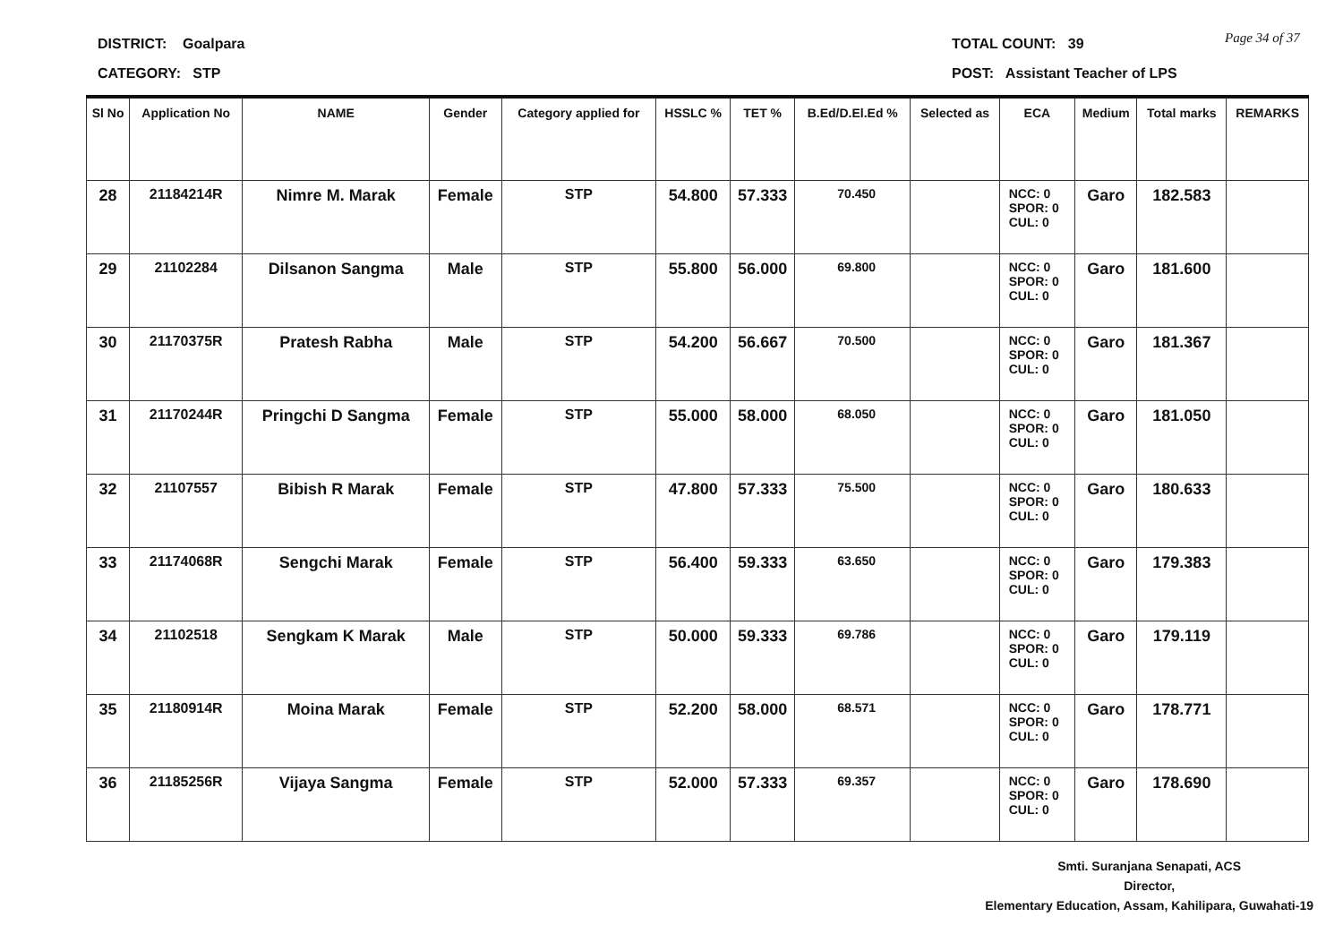DISTRICT: Goalpara TOTAL COUNT: 39 Page 34 of 37
CATEGORY: STP
POST: Assistant Teacher of LPS
| Sl No | Application No | NAME | Gender | Category applied for | HSSLC % | TET % | B.Ed/D.El.Ed % | Selected as | ECA | Medium | Total marks | REMARKS |
| --- | --- | --- | --- | --- | --- | --- | --- | --- | --- | --- | --- | --- |
| 28 | 21184214R | Nimre M. Marak | Female | STP | 54.800 | 57.333 | 70.450 | | NCC: 0 SPOR: 0 CUL: 0 | Garo | 182.583 | |
| 29 | 21102284 | Dilsanon Sangma | Male | STP | 55.800 | 56.000 | 69.800 | | NCC: 0 SPOR: 0 CUL: 0 | Garo | 181.600 | |
| 30 | 21170375R | Pratesh Rabha | Male | STP | 54.200 | 56.667 | 70.500 | | NCC: 0 SPOR: 0 CUL: 0 | Garo | 181.367 | |
| 31 | 21170244R | Pringchi D Sangma | Female | STP | 55.000 | 58.000 | 68.050 | | NCC: 0 SPOR: 0 CUL: 0 | Garo | 181.050 | |
| 32 | 21107557 | Bibish R Marak | Female | STP | 47.800 | 57.333 | 75.500 | | NCC: 0 SPOR: 0 CUL: 0 | Garo | 180.633 | |
| 33 | 21174068R | Sengchi Marak | Female | STP | 56.400 | 59.333 | 63.650 | | NCC: 0 SPOR: 0 CUL: 0 | Garo | 179.383 | |
| 34 | 21102518 | Sengkam K Marak | Male | STP | 50.000 | 59.333 | 69.786 | | NCC: 0 SPOR: 0 CUL: 0 | Garo | 179.119 | |
| 35 | 21180914R | Moina Marak | Female | STP | 52.200 | 58.000 | 68.571 | | NCC: 0 SPOR: 0 CUL: 0 | Garo | 178.771 | |
| 36 | 21185256R | Vijaya Sangma | Female | STP | 52.000 | 57.333 | 69.357 | | NCC: 0 SPOR: 0 CUL: 0 | Garo | 178.690 | |
Smti. Suranjana Senapati, ACS
Director,
Elementary Education, Assam, Kahilipara, Guwahati-19